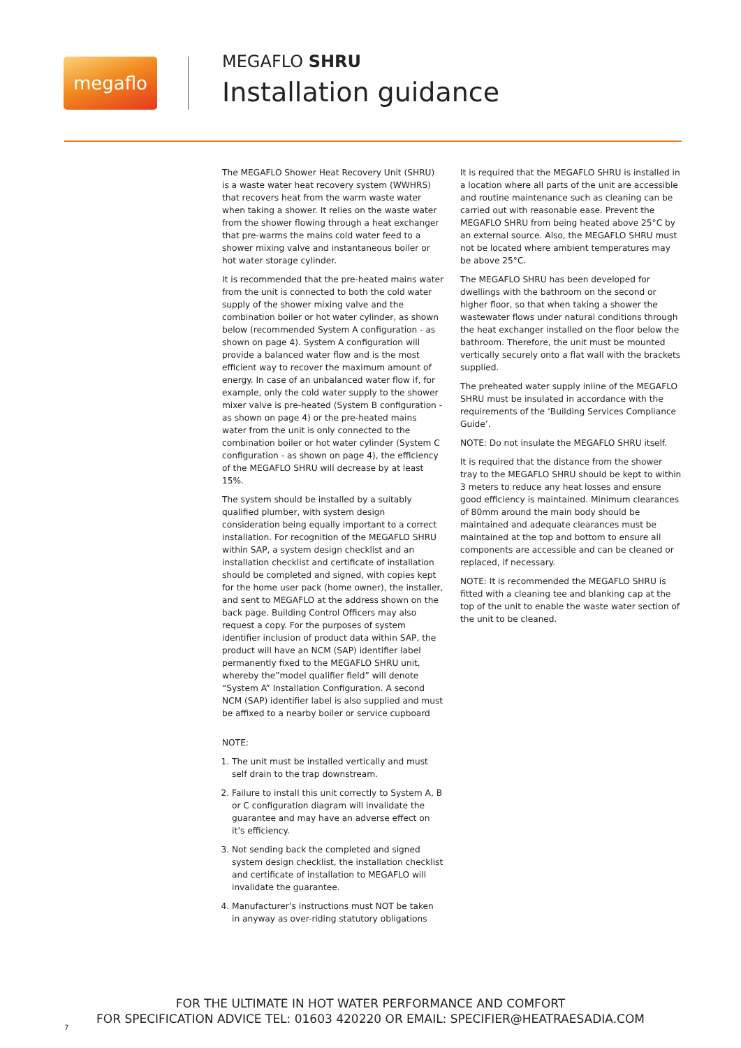megaflo
MEGAFLO SHRU
Installation guidance
The MEGAFLO Shower Heat Recovery Unit (SHRU) is a waste water heat recovery system (WWHRS) that recovers heat from the warm waste water when taking a shower. It relies on the waste water from the shower flowing through a heat exchanger that pre-warms the mains cold water feed to a shower mixing valve and instantaneous boiler or hot water storage cylinder.
It is recommended that the pre-heated mains water from the unit is connected to both the cold water supply of the shower mixing valve and the combination boiler or hot water cylinder, as shown below (recommended System A configuration - as shown on page 4). System A configuration will provide a balanced water flow and is the most efficient way to recover the maximum amount of energy. In case of an unbalanced water flow if, for example, only the cold water supply to the shower mixer valve is pre-heated (System B configuration - as shown on page 4) or the pre-heated mains water from the unit is only connected to the combination boiler or hot water cylinder (System C configuration - as shown on page 4), the efficiency of the MEGAFLO SHRU will decrease by at least 15%.
The system should be installed by a suitably qualified plumber, with system design consideration being equally important to a correct installation. For recognition of the MEGAFLO SHRU within SAP, a system design checklist and an installation checklist and certificate of installation should be completed and signed, with copies kept for the home user pack (home owner), the installer, and sent to MEGAFLO at the address shown on the back page. Building Control Officers may also request a copy. For the purposes of system identifier inclusion of product data within SAP, the product will have an NCM (SAP) identifier label permanently fixed to the MEGAFLO SHRU unit, whereby the”model qualifier field” will denote “System A” Installation Configuration. A second NCM (SAP) identifier label is also supplied and must be affixed to a nearby boiler or service cupboard
NOTE:
1. The unit must be installed vertically and must self drain to the trap downstream.
2. Failure to install this unit correctly to System A, B or C configuration diagram will invalidate the guarantee and may have an adverse effect on it’s efficiency.
3. Not sending back the completed and signed system design checklist, the installation checklist and certificate of installation to MEGAFLO will invalidate the guarantee.
4. Manufacturer’s instructions must NOT be taken in anyway as over-riding statutory obligations
It is required that the MEGAFLO SHRU is installed in a location where all parts of the unit are accessible and routine maintenance such as cleaning can be carried out with reasonable ease. Prevent the MEGAFLO SHRU from being heated above 25°C by an external source. Also, the MEGAFLO SHRU must not be located where ambient temperatures may be above 25°C.
The MEGAFLO SHRU has been developed for dwellings with the bathroom on the second or higher floor, so that when taking a shower the wastewater flows under natural conditions through the heat exchanger installed on the floor below the bathroom. Therefore, the unit must be mounted vertically securely onto a flat wall with the brackets supplied.
The preheated water supply inline of the MEGAFLO SHRU must be insulated in accordance with the requirements of the ‘Building Services Compliance Guide’.
NOTE: Do not insulate the MEGAFLO SHRU itself.
It is required that the distance from the shower tray to the MEGAFLO SHRU should be kept to within 3 meters to reduce any heat losses and ensure good efficiency is maintained. Minimum clearances of 80mm around the main body should be maintained and adequate clearances must be maintained at the top and bottom to ensure all components are accessible and can be cleaned or replaced, if necessary.
NOTE: It is recommended the MEGAFLO SHRU is fitted with a cleaning tee and blanking cap at the top of the unit to enable the waste water section of the unit to be cleaned.
FOR THE ULTIMATE IN HOT WATER PERFORMANCE AND COMFORT
FOR SPECIFICATION ADVICE TEL: 01603 420220 OR EMAIL: SPECIFIER@HEATRAESADIA.COM
7